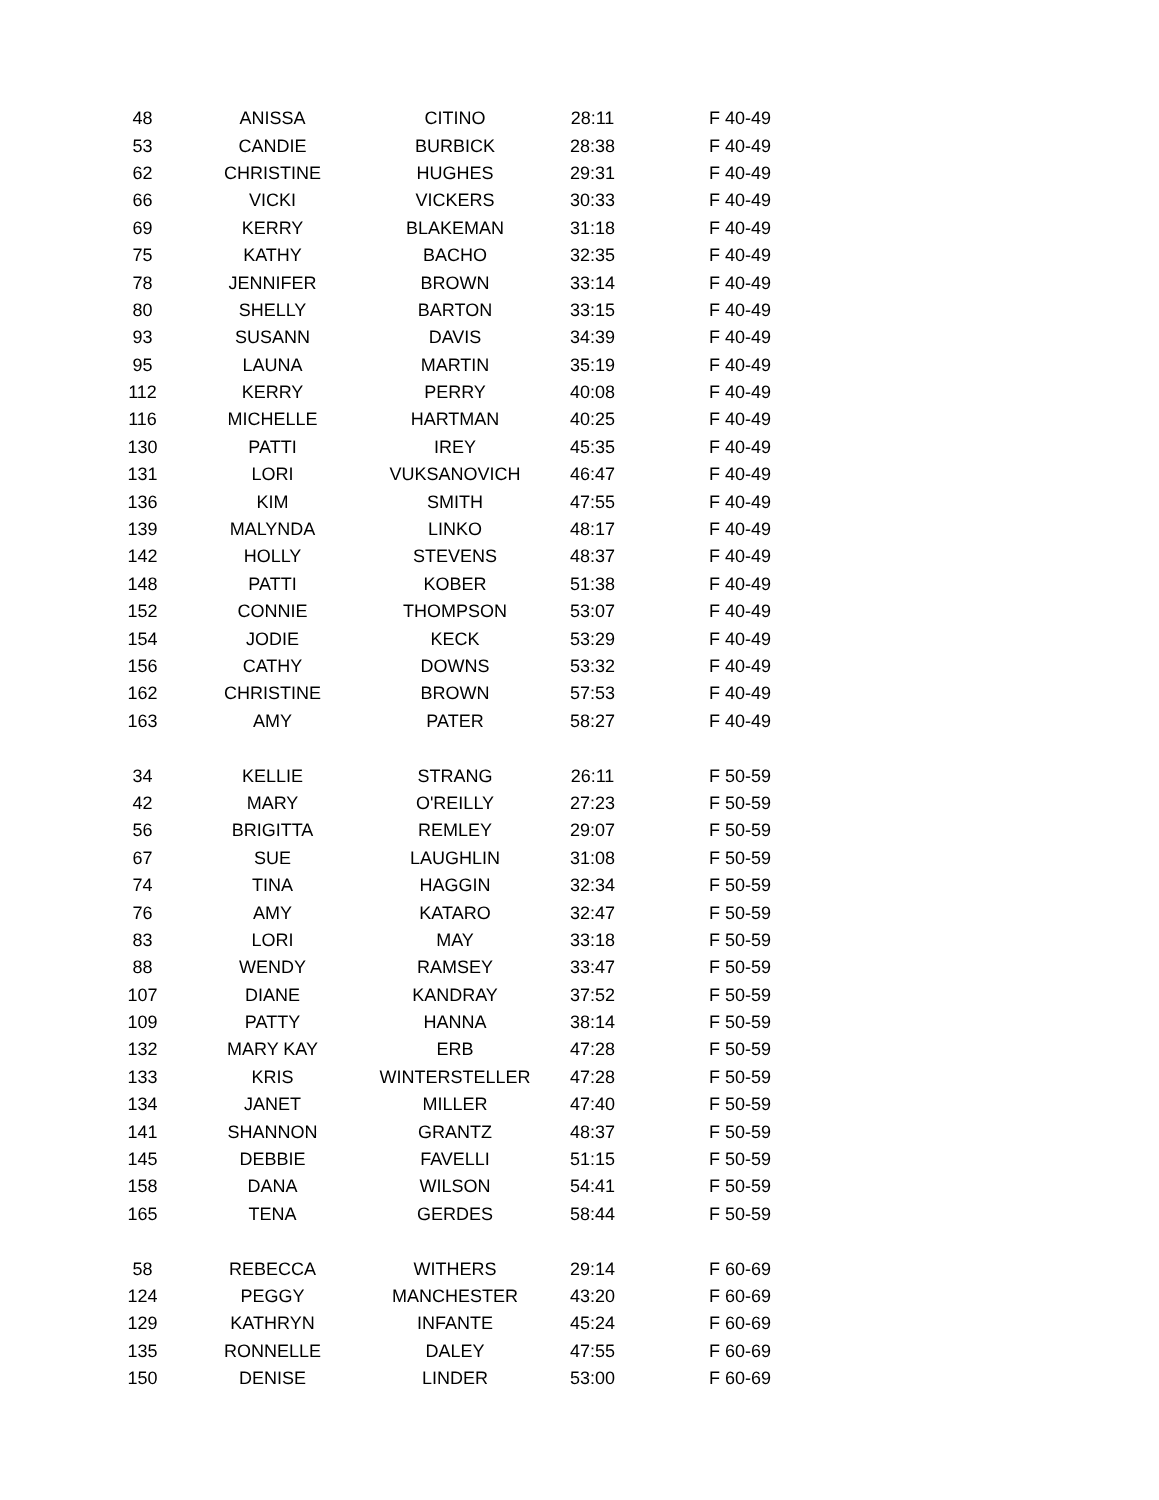| 48 | ANISSA | CITINO | 28:11 | F 40-49 |
| 53 | CANDIE | BURBICK | 28:38 | F 40-49 |
| 62 | CHRISTINE | HUGHES | 29:31 | F 40-49 |
| 66 | VICKI | VICKERS | 30:33 | F 40-49 |
| 69 | KERRY | BLAKEMAN | 31:18 | F 40-49 |
| 75 | KATHY | BACHO | 32:35 | F 40-49 |
| 78 | JENNIFER | BROWN | 33:14 | F 40-49 |
| 80 | SHELLY | BARTON | 33:15 | F 40-49 |
| 93 | SUSANN | DAVIS | 34:39 | F 40-49 |
| 95 | LAUNA | MARTIN | 35:19 | F 40-49 |
| 112 | KERRY | PERRY | 40:08 | F 40-49 |
| 116 | MICHELLE | HARTMAN | 40:25 | F 40-49 |
| 130 | PATTI | IREY | 45:35 | F 40-49 |
| 131 | LORI | VUKSANOVICH | 46:47 | F 40-49 |
| 136 | KIM | SMITH | 47:55 | F 40-49 |
| 139 | MALYNDA | LINKO | 48:17 | F 40-49 |
| 142 | HOLLY | STEVENS | 48:37 | F 40-49 |
| 148 | PATTI | KOBER | 51:38 | F 40-49 |
| 152 | CONNIE | THOMPSON | 53:07 | F 40-49 |
| 154 | JODIE | KECK | 53:29 | F 40-49 |
| 156 | CATHY | DOWNS | 53:32 | F 40-49 |
| 162 | CHRISTINE | BROWN | 57:53 | F 40-49 |
| 163 | AMY | PATER | 58:27 | F 40-49 |
| 34 | KELLIE | STRANG | 26:11 | F 50-59 |
| 42 | MARY | O'REILLY | 27:23 | F 50-59 |
| 56 | BRIGITTA | REMLEY | 29:07 | F 50-59 |
| 67 | SUE | LAUGHLIN | 31:08 | F 50-59 |
| 74 | TINA | HAGGIN | 32:34 | F 50-59 |
| 76 | AMY | KATARO | 32:47 | F 50-59 |
| 83 | LORI | MAY | 33:18 | F 50-59 |
| 88 | WENDY | RAMSEY | 33:47 | F 50-59 |
| 107 | DIANE | KANDRAY | 37:52 | F 50-59 |
| 109 | PATTY | HANNA | 38:14 | F 50-59 |
| 132 | MARY KAY | ERB | 47:28 | F 50-59 |
| 133 | KRIS | WINTERSTELLER | 47:28 | F 50-59 |
| 134 | JANET | MILLER | 47:40 | F 50-59 |
| 141 | SHANNON | GRANTZ | 48:37 | F 50-59 |
| 145 | DEBBIE | FAVELLI | 51:15 | F 50-59 |
| 158 | DANA | WILSON | 54:41 | F 50-59 |
| 165 | TENA | GERDES | 58:44 | F 50-59 |
| 58 | REBECCA | WITHERS | 29:14 | F 60-69 |
| 124 | PEGGY | MANCHESTER | 43:20 | F 60-69 |
| 129 | KATHRYN | INFANTE | 45:24 | F 60-69 |
| 135 | RONNELLE | DALEY | 47:55 | F 60-69 |
| 150 | DENISE | LINDER | 53:00 | F 60-69 |